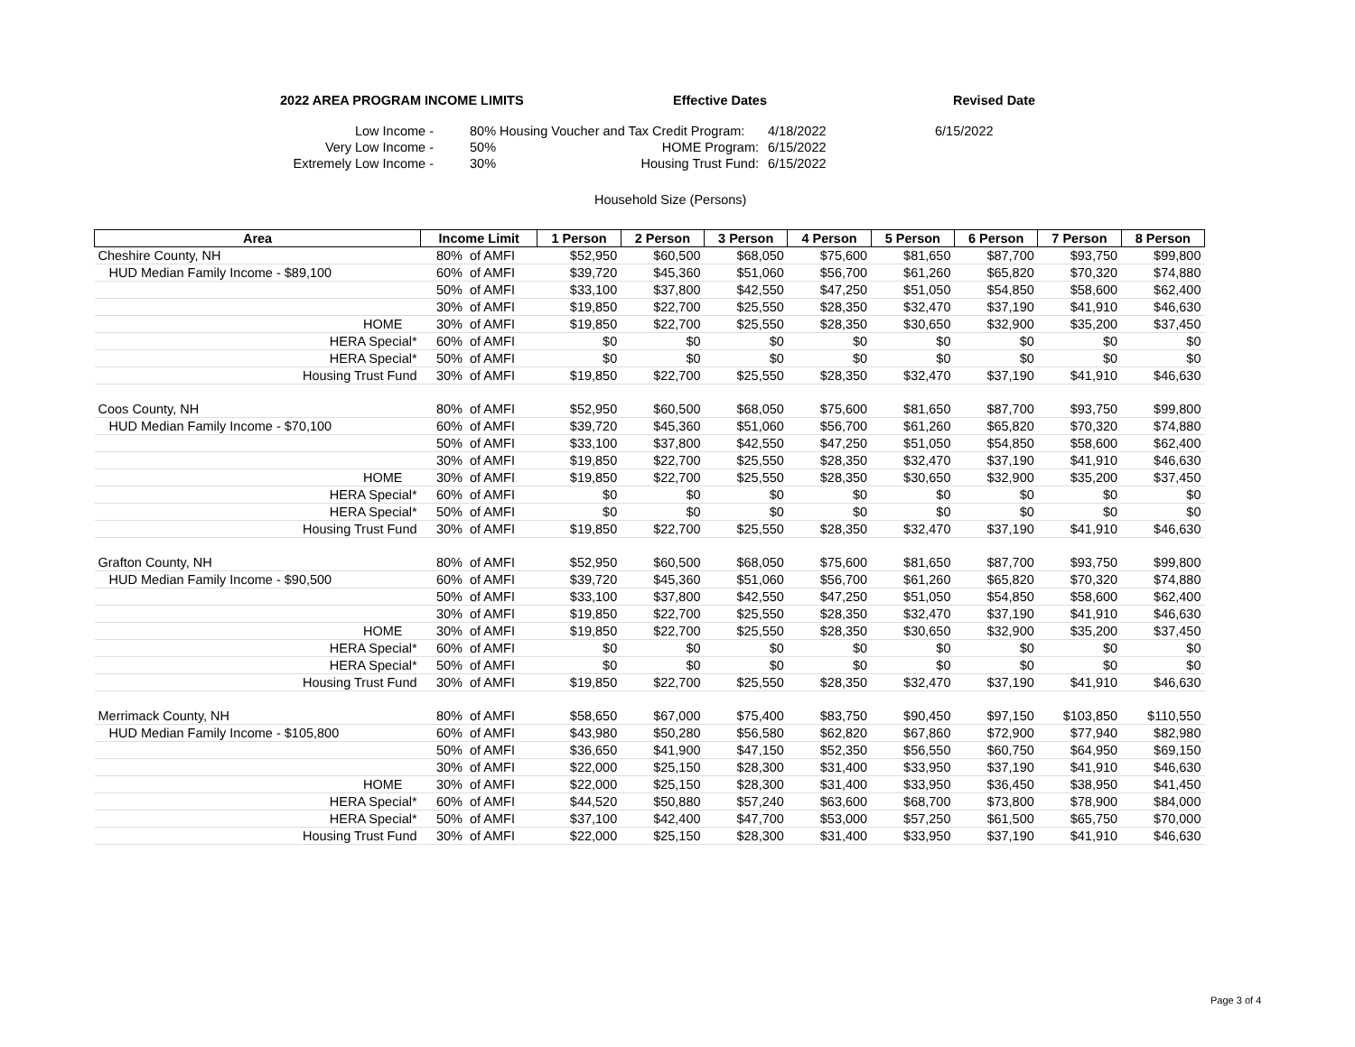2022 AREA PROGRAM INCOME LIMITS Effective Dates Revised Date
| Low Income - | | 80% Housing Voucher and Tax Credit Program: | 4/18/2022 | 6/15/2022 |
| Very Low Income - | | 50% HOME Program: | 6/15/2022 | |
| Extremely Low Income - | | 30% Housing Trust Fund: | 6/15/2022 | |
Household Size (Persons)
| Area | Income Limit | | 1 Person | 2 Person | 3 Person | 4 Person | 5 Person | 6 Person | 7 Person | 8 Person |
| --- | --- | --- | --- | --- | --- | --- | --- | --- | --- | --- |
| Cheshire County, NH | 80% | of AMFI | $52,950 | $60,500 | $68,050 | $75,600 | $81,650 | $87,700 | $93,750 | $99,800 |
| HUD Median Family Income - $89,100 | 60% | of AMFI | $39,720 | $45,360 | $51,060 | $56,700 | $61,260 | $65,820 | $70,320 | $74,880 |
| | 50% | of AMFI | $33,100 | $37,800 | $42,550 | $47,250 | $51,050 | $54,850 | $58,600 | $62,400 |
| | 30% | of AMFI | $19,850 | $22,700 | $25,550 | $28,350 | $32,470 | $37,190 | $41,910 | $46,630 |
| HOME | 30% | of AMFI | $19,850 | $22,700 | $25,550 | $28,350 | $30,650 | $32,900 | $35,200 | $37,450 |
| HERA Special* | 60% | of AMFI | $0 | $0 | $0 | $0 | $0 | $0 | $0 | $0 |
| HERA Special* | 50% | of AMFI | $0 | $0 | $0 | $0 | $0 | $0 | $0 | $0 |
| Housing Trust Fund | 30% | of AMFI | $19,850 | $22,700 | $25,550 | $28,350 | $32,470 | $37,190 | $41,910 | $46,630 |
| Coos County, NH | 80% | of AMFI | $52,950 | $60,500 | $68,050 | $75,600 | $81,650 | $87,700 | $93,750 | $99,800 |
| HUD Median Family Income - $70,100 | 60% | of AMFI | $39,720 | $45,360 | $51,060 | $56,700 | $61,260 | $65,820 | $70,320 | $74,880 |
| | 50% | of AMFI | $33,100 | $37,800 | $42,550 | $47,250 | $51,050 | $54,850 | $58,600 | $62,400 |
| | 30% | of AMFI | $19,850 | $22,700 | $25,550 | $28,350 | $32,470 | $37,190 | $41,910 | $46,630 |
| HOME | 30% | of AMFI | $19,850 | $22,700 | $25,550 | $28,350 | $30,650 | $32,900 | $35,200 | $37,450 |
| HERA Special* | 60% | of AMFI | $0 | $0 | $0 | $0 | $0 | $0 | $0 | $0 |
| HERA Special* | 50% | of AMFI | $0 | $0 | $0 | $0 | $0 | $0 | $0 | $0 |
| Housing Trust Fund | 30% | of AMFI | $19,850 | $22,700 | $25,550 | $28,350 | $32,470 | $37,190 | $41,910 | $46,630 |
| Grafton County, NH | 80% | of AMFI | $52,950 | $60,500 | $68,050 | $75,600 | $81,650 | $87,700 | $93,750 | $99,800 |
| HUD Median Family Income - $90,500 | 60% | of AMFI | $39,720 | $45,360 | $51,060 | $56,700 | $61,260 | $65,820 | $70,320 | $74,880 |
| | 50% | of AMFI | $33,100 | $37,800 | $42,550 | $47,250 | $51,050 | $54,850 | $58,600 | $62,400 |
| | 30% | of AMFI | $19,850 | $22,700 | $25,550 | $28,350 | $32,470 | $37,190 | $41,910 | $46,630 |
| HOME | 30% | of AMFI | $19,850 | $22,700 | $25,550 | $28,350 | $30,650 | $32,900 | $35,200 | $37,450 |
| HERA Special* | 60% | of AMFI | $0 | $0 | $0 | $0 | $0 | $0 | $0 | $0 |
| HERA Special* | 50% | of AMFI | $0 | $0 | $0 | $0 | $0 | $0 | $0 | $0 |
| Housing Trust Fund | 30% | of AMFI | $19,850 | $22,700 | $25,550 | $28,350 | $32,470 | $37,190 | $41,910 | $46,630 |
| Merrimack County, NH | 80% | of AMFI | $58,650 | $67,000 | $75,400 | $83,750 | $90,450 | $97,150 | $103,850 | $110,550 |
| HUD Median Family Income - $105,800 | 60% | of AMFI | $43,980 | $50,280 | $56,580 | $62,820 | $67,860 | $72,900 | $77,940 | $82,980 |
| | 50% | of AMFI | $36,650 | $41,900 | $47,150 | $52,350 | $56,550 | $60,750 | $64,950 | $69,150 |
| | 30% | of AMFI | $22,000 | $25,150 | $28,300 | $31,400 | $33,950 | $37,190 | $41,910 | $46,630 |
| HOME | 30% | of AMFI | $22,000 | $25,150 | $28,300 | $31,400 | $33,950 | $36,450 | $38,950 | $41,450 |
| HERA Special* | 60% | of AMFI | $44,520 | $50,880 | $57,240 | $63,600 | $68,700 | $73,800 | $78,900 | $84,000 |
| HERA Special* | 50% | of AMFI | $37,100 | $42,400 | $47,700 | $53,000 | $57,250 | $61,500 | $65,750 | $70,000 |
| Housing Trust Fund | 30% | of AMFI | $22,000 | $25,150 | $28,300 | $31,400 | $33,950 | $37,190 | $41,910 | $46,630 |
Page 3 of 4